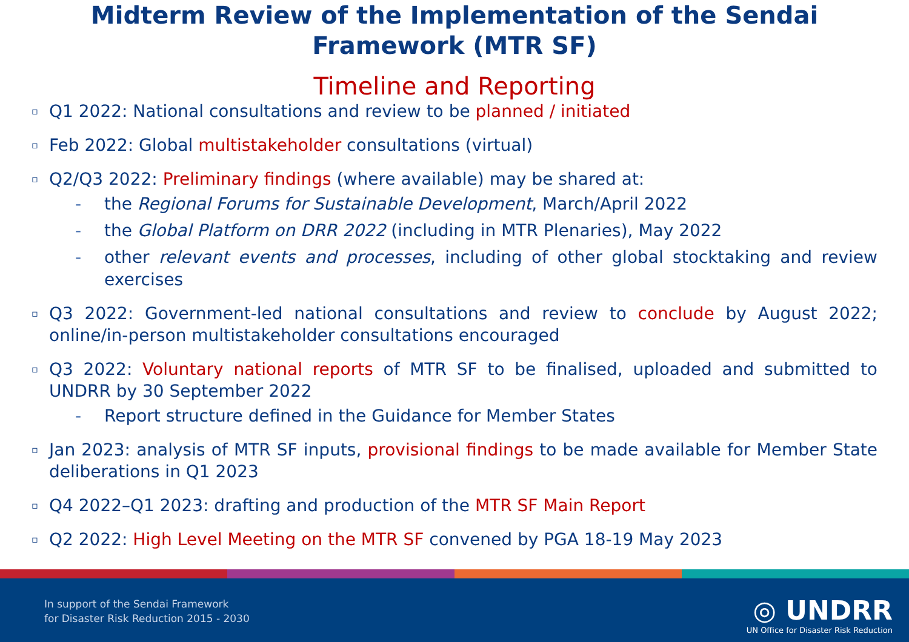Midterm Review of the Implementation of the Sendai
Framework (MTR SF)
Timeline and Reporting
▫ Q1 2022: National consultations and review to be planned / initiated
▫ Feb 2022: Global multistakeholder consultations (virtual)
▫ Q2/Q3 2022: Preliminary findings (where available) may be shared at:
- the Regional Forums for Sustainable Development, March/April 2022
- the Global Platform on DRR 2022 (including in MTR Plenaries), May 2022
- other relevant events and processes, including of other global stocktaking and review exercises
▫ Q3 2022: Government-led national consultations and review to conclude by August 2022; online/in-person multistakeholder consultations encouraged
▫ Q3 2022: Voluntary national reports of MTR SF to be finalised, uploaded and submitted to UNDRR by 30 September 2022
- Report structure defined in the Guidance for Member States
▫ Jan 2023: analysis of MTR SF inputs, provisional findings to be made available for Member State deliberations in Q1 2023
▫ Q4 2022–Q1 2023: drafting and production of the MTR SF Main Report
▫ Q2 2022: High Level Meeting on the MTR SF convened by PGA 18-19 May 2023
In support of the Sendai Framework
for Disaster Risk Reduction 2015 - 2030
◎ UNDRR
UN Office for Disaster Risk Reduction